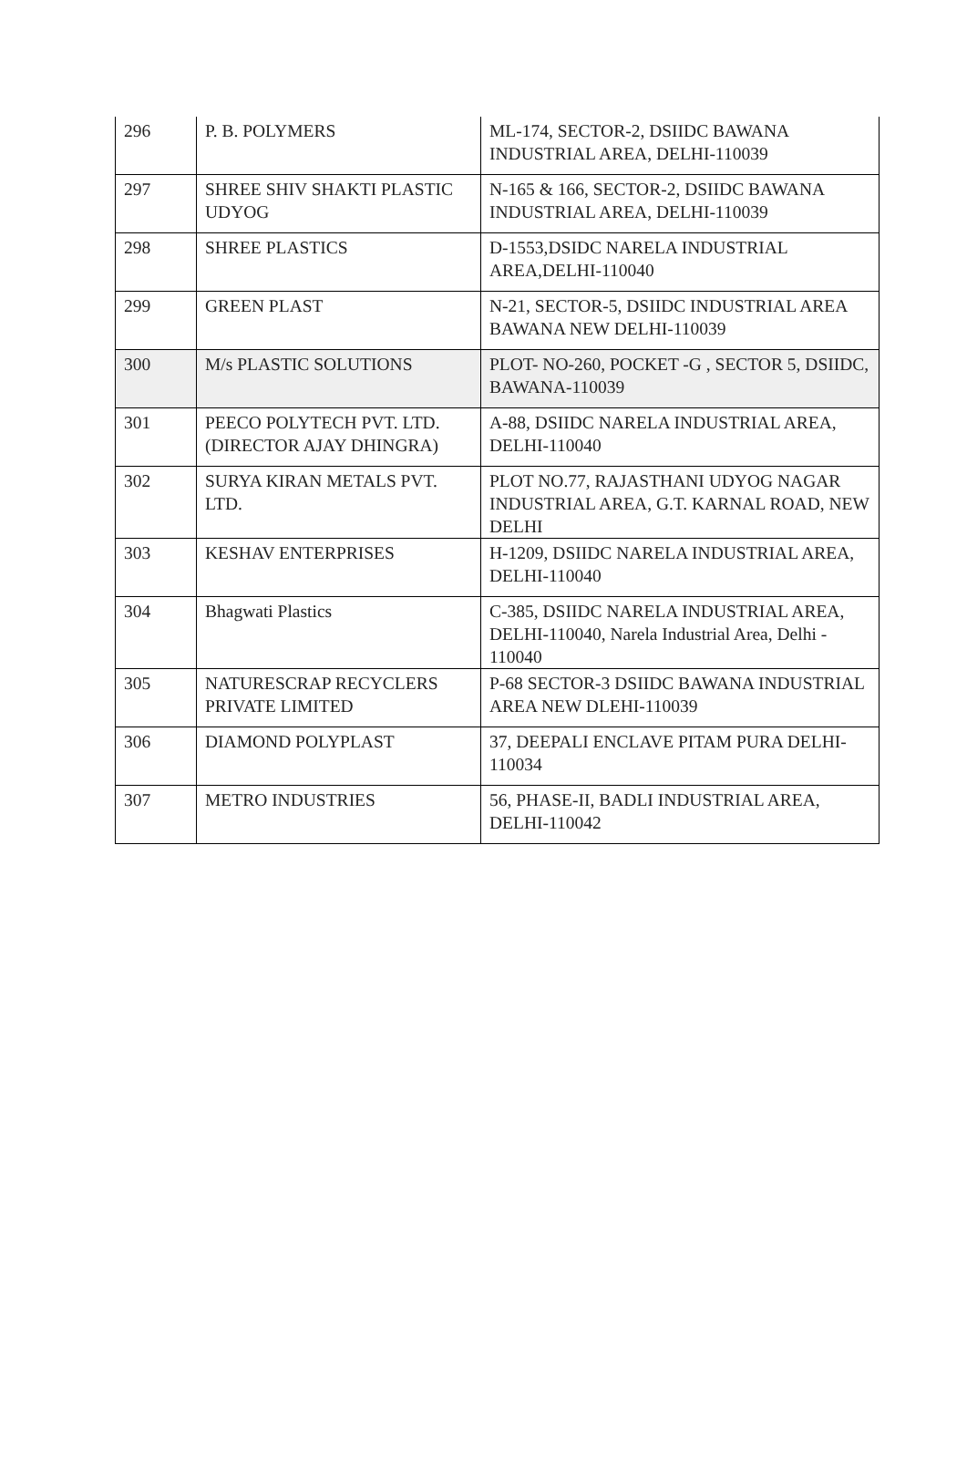| 296 | P. B. POLYMERS | ML-174, SECTOR-2, DSIIDC BAWANA INDUSTRIAL AREA, DELHI-110039 |
| 297 | SHREE SHIV SHAKTI PLASTIC UDYOG | N-165 & 166, SECTOR-2, DSIIDC BAWANA INDUSTRIAL AREA, DELHI-110039 |
| 298 | SHREE PLASTICS | D-1553,DSIDC NARELA INDUSTRIAL AREA,DELHI-110040 |
| 299 | GREEN PLAST | N-21, SECTOR-5, DSIIDC INDUSTRIAL AREA BAWANA NEW DELHI-110039 |
| 300 | M/s PLASTIC SOLUTIONS | PLOT- NO-260, POCKET -G , SECTOR 5, DSIIDC, BAWANA-110039 |
| 301 | PEECO POLYTECH PVT. LTD. (DIRECTOR AJAY DHINGRA) | A-88, DSIIDC NARELA INDUSTRIAL AREA, DELHI-110040 |
| 302 | SURYA KIRAN METALS PVT. LTD. | PLOT NO.77, RAJASTHANI UDYOG NAGAR INDUSTRIAL AREA, G.T. KARNAL ROAD, NEW DELHI |
| 303 | KESHAV ENTERPRISES | H-1209, DSIIDC NARELA INDUSTRIAL AREA, DELHI-110040 |
| 304 | Bhagwati Plastics | C-385, DSIIDC NARELA INDUSTRIAL AREA, DELHI-110040, Narela Industrial Area, Delhi - 110040 |
| 305 | NATURESCRAP RECYCLERS PRIVATE LIMITED | P-68 SECTOR-3 DSIIDC BAWANA INDUSTRIAL AREA NEW DLEHI-110039 |
| 306 | DIAMOND POLYPLAST | 37, DEEPALI ENCLAVE PITAM PURA DELHI-110034 |
| 307 | METRO INDUSTRIES | 56, PHASE-II, BADLI INDUSTRIAL AREA, DELHI-110042 |